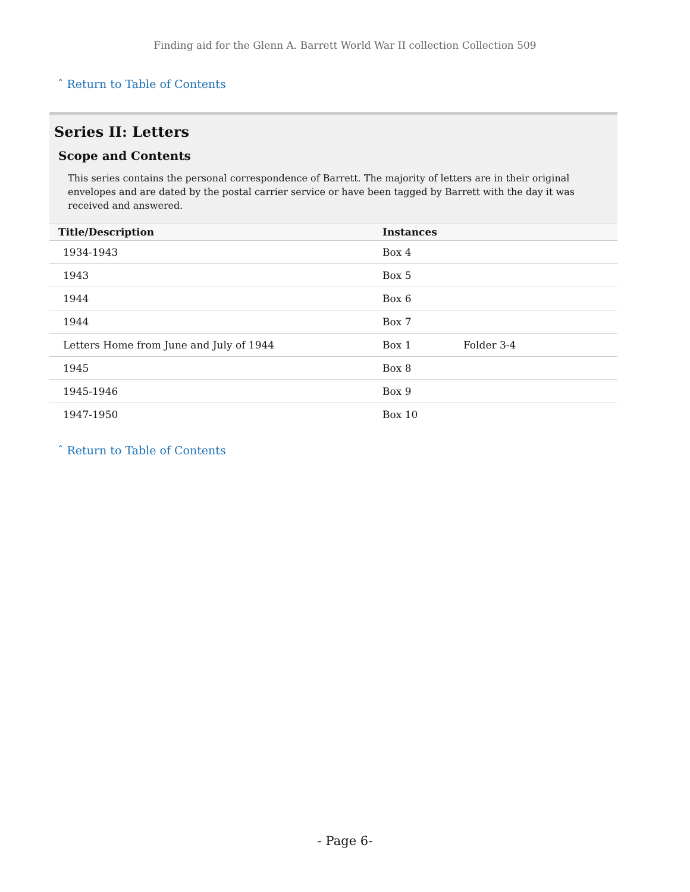Finding aid for the Glenn A. Barrett World War II collection Collection 509
ˆ Return to Table of Contents
Series II: Letters
Scope and Contents
This series contains the personal correspondence of Barrett. The majority of letters are in their original envelopes and are dated by the postal carrier service or have been tagged by Barrett with the day it was received and answered.
| Title/Description | Instances | |
| --- | --- | --- |
| 1934-1943 | Box 4 | |
| 1943 | Box 5 | |
| 1944 | Box 6 | |
| 1944 | Box 7 | |
| Letters Home from June and July of 1944 | Box 1 | Folder 3-4 |
| 1945 | Box 8 | |
| 1945-1946 | Box 9 | |
| 1947-1950 | Box 10 | |
ˆ Return to Table of Contents
- Page 6-